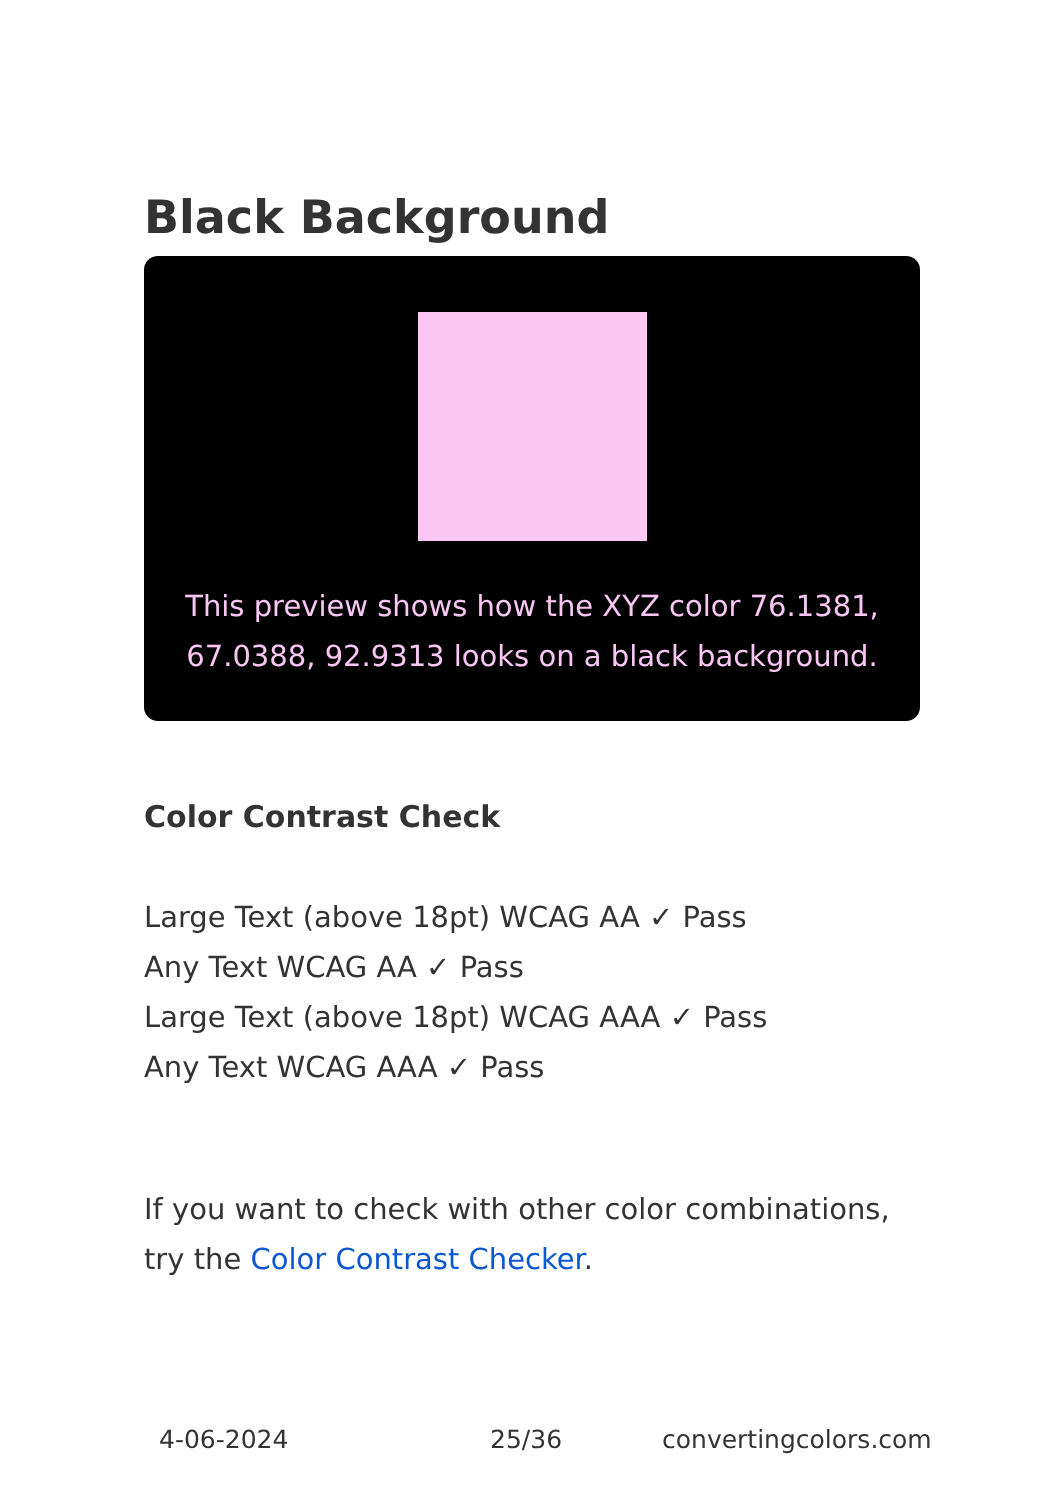Black Background
This preview shows how the XYZ color 76.1381, 67.0388, 92.9313 looks on a black background.
Color Contrast Check
Large Text (above 18pt) WCAG AA ✓ Pass
Any Text WCAG AA ✓ Pass
Large Text (above 18pt) WCAG AAA ✓ Pass
Any Text WCAG AAA ✓ Pass
If you want to check with other color combinations, try the Color Contrast Checker.
4-06-2024 25/36 convertingcolors.com